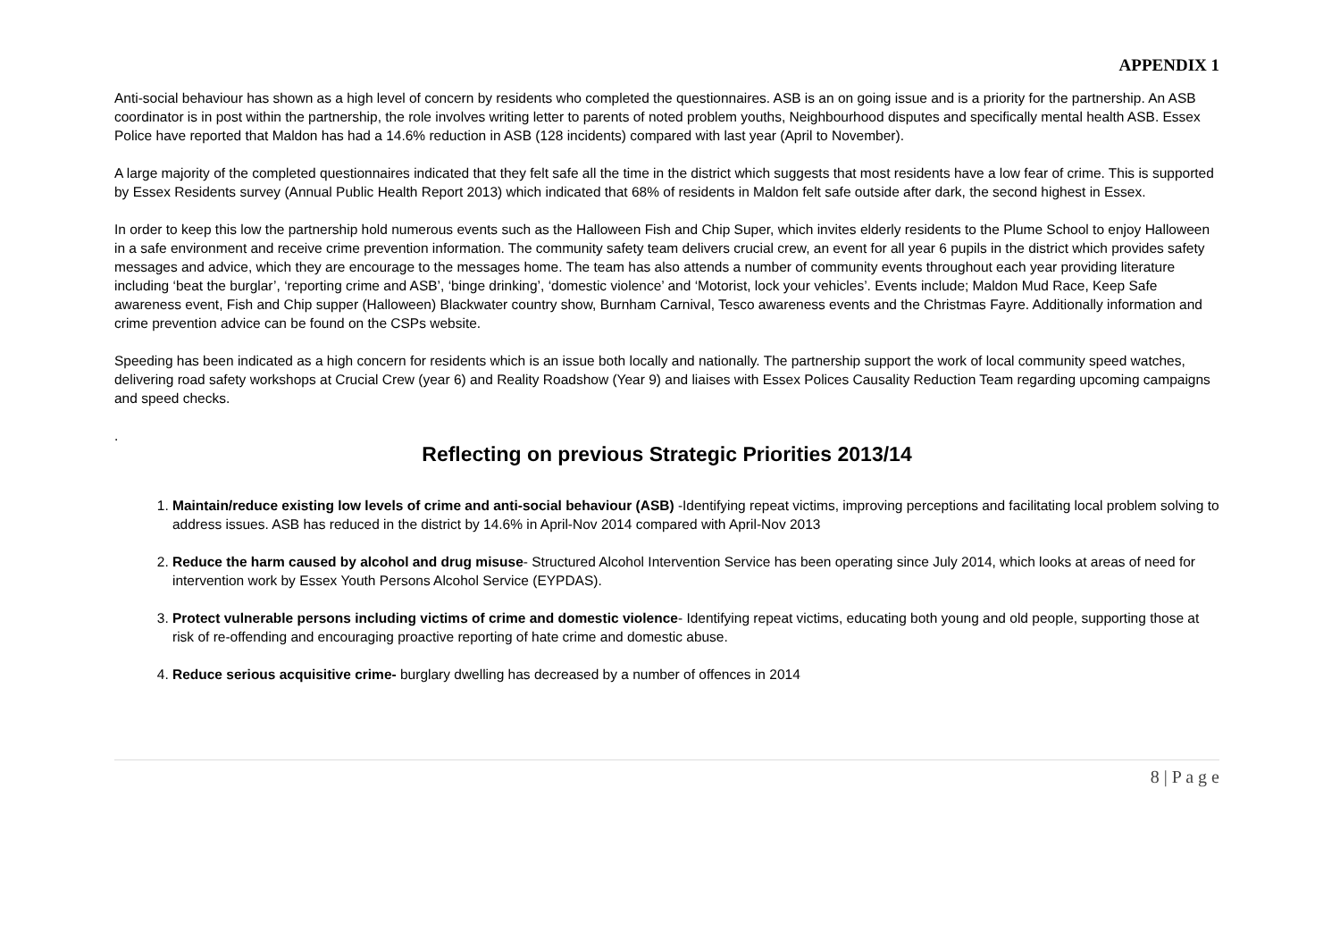APPENDIX 1
Anti-social behaviour has shown as a high level of concern by residents who completed the questionnaires. ASB is an on going issue and is a priority for the partnership. An ASB coordinator is in post within the partnership, the role involves writing letter to parents of noted problem youths, Neighbourhood disputes and specifically mental health ASB. Essex Police have reported that Maldon has had a 14.6% reduction in ASB (128 incidents) compared with last year (April to November).
A large majority of the completed questionnaires indicated that they felt safe all the time in the district which suggests that most residents have a low fear of crime. This is supported by Essex Residents survey (Annual Public Health Report 2013) which indicated that 68% of residents in Maldon felt safe outside after dark, the second highest in Essex.
In order to keep this low the partnership hold numerous events such as the Halloween Fish and Chip Super, which invites elderly residents to the Plume School to enjoy Halloween in a safe environment and receive crime prevention information. The community safety team delivers crucial crew, an event for all year 6 pupils in the district which provides safety messages and advice, which they are encourage to the messages home. The team has also attends a number of community events throughout each year providing literature including ‘beat the burglar’, ‘reporting crime and ASB’, ‘binge drinking’, ‘domestic violence’ and ‘Motorist, lock your vehicles’. Events include; Maldon Mud Race, Keep Safe awareness event, Fish and Chip supper (Halloween) Blackwater country show, Burnham Carnival, Tesco awareness events and the Christmas Fayre. Additionally information and crime prevention advice can be found on the CSPs website.
Speeding has been indicated as a high concern for residents which is an issue both locally and nationally. The partnership support the work of local community speed watches, delivering road safety workshops at Crucial Crew (year 6) and Reality Roadshow (Year 9) and liaises with Essex Polices Causality Reduction Team regarding upcoming campaigns and speed checks.
.
Reflecting on previous Strategic Priorities 2013/14
1. Maintain/reduce existing low levels of crime and anti-social behaviour (ASB) -Identifying repeat victims, improving perceptions and facilitating local problem solving to address issues. ASB has reduced in the district by 14.6% in April-Nov 2014 compared with April-Nov 2013
2. Reduce the harm caused by alcohol and drug misuse- Structured Alcohol Intervention Service has been operating since July 2014, which looks at areas of need for intervention work by Essex Youth Persons Alcohol Service (EYPDAS).
3. Protect vulnerable persons including victims of crime and domestic violence- Identifying repeat victims, educating both young and old people, supporting those at risk of re-offending and encouraging proactive reporting of hate crime and domestic abuse.
4. Reduce serious acquisitive crime- burglary dwelling has decreased by a number of offences in 2014
8 | P a g e